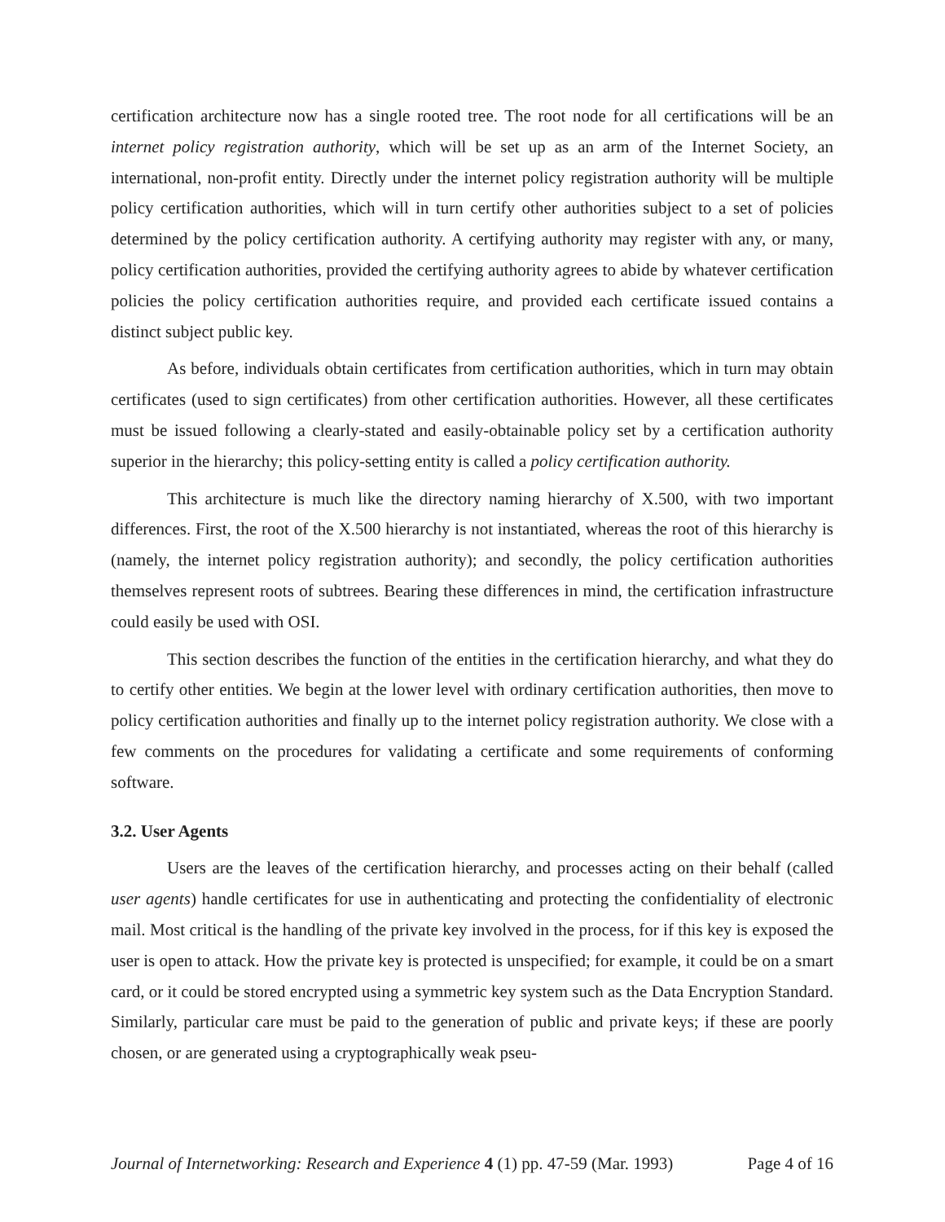certification architecture now has a single rooted tree. The root node for all certifications will be an internet policy registration authority, which will be set up as an arm of the Internet Society, an international, non-profit entity. Directly under the internet policy registration authority will be multiple policy certification authorities, which will in turn certify other authorities subject to a set of policies determined by the policy certification authority. A certifying authority may register with any, or many, policy certification authorities, provided the certifying authority agrees to abide by whatever certification policies the policy certification authorities require, and provided each certificate issued contains a distinct subject public key.
As before, individuals obtain certificates from certification authorities, which in turn may obtain certificates (used to sign certificates) from other certification authorities. However, all these certificates must be issued following a clearly-stated and easily-obtainable policy set by a certification authority superior in the hierarchy; this policy-setting entity is called a policy certification authority.
This architecture is much like the directory naming hierarchy of X.500, with two important differences. First, the root of the X.500 hierarchy is not instantiated, whereas the root of this hierarchy is (namely, the internet policy registration authority); and secondly, the policy certification authorities themselves represent roots of subtrees. Bearing these differences in mind, the certification infrastructure could easily be used with OSI.
This section describes the function of the entities in the certification hierarchy, and what they do to certify other entities. We begin at the lower level with ordinary certification authorities, then move to policy certification authorities and finally up to the internet policy registration authority. We close with a few comments on the procedures for validating a certificate and some requirements of conforming software.
3.2. User Agents
Users are the leaves of the certification hierarchy, and processes acting on their behalf (called user agents) handle certificates for use in authenticating and protecting the confidentiality of electronic mail. Most critical is the handling of the private key involved in the process, for if this key is exposed the user is open to attack. How the private key is protected is unspecified; for example, it could be on a smart card, or it could be stored encrypted using a symmetric key system such as the Data Encryption Standard. Similarly, particular care must be paid to the generation of public and private keys; if these are poorly chosen, or are generated using a cryptographically weak pseu-
Journal of Internetworking: Research and Experience 4 (1) pp. 47-59 (Mar. 1993) Page 4 of 16